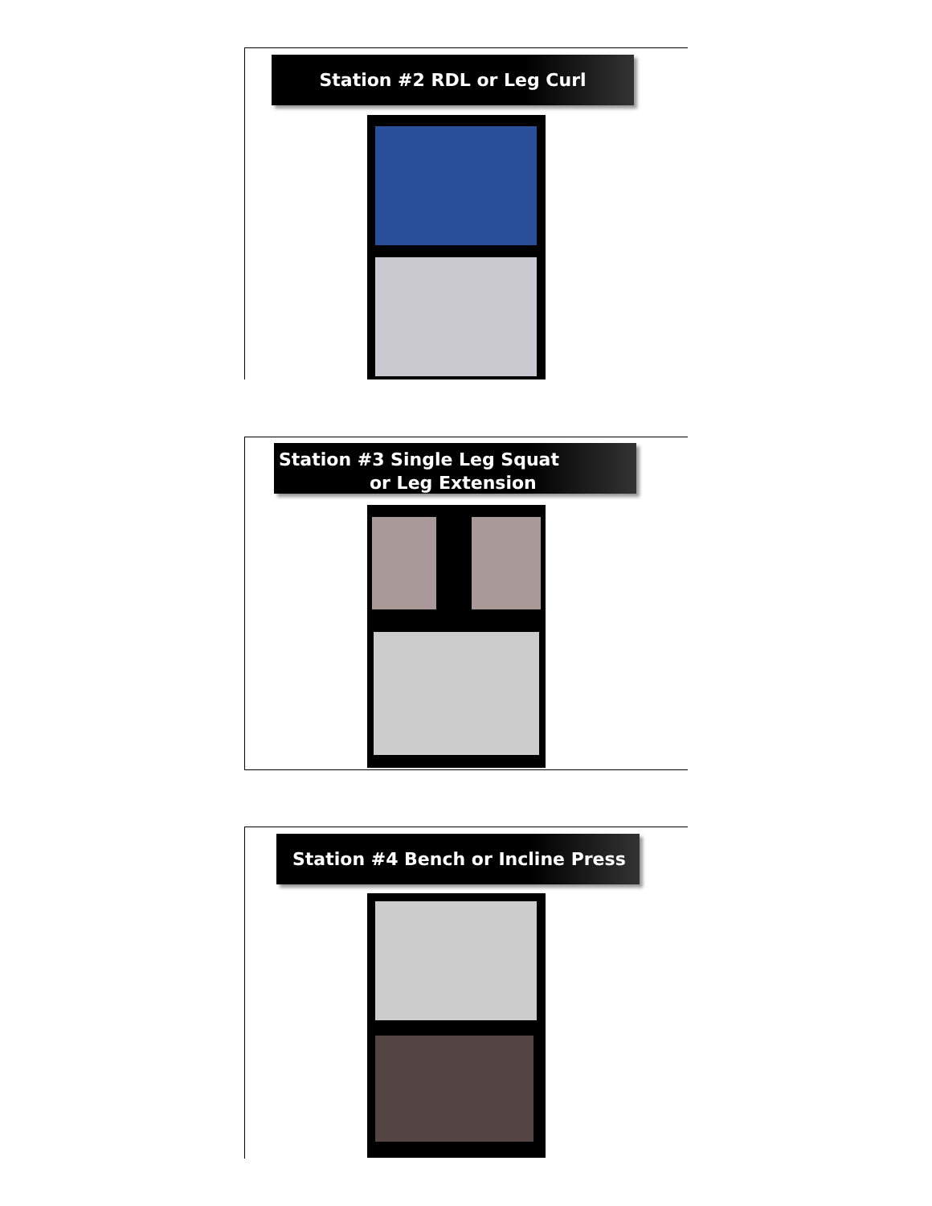Station #2 RDL or Leg Curl
Station #3 Single Leg Squat
or Leg Extension
Station #4 Bench or Incline Press